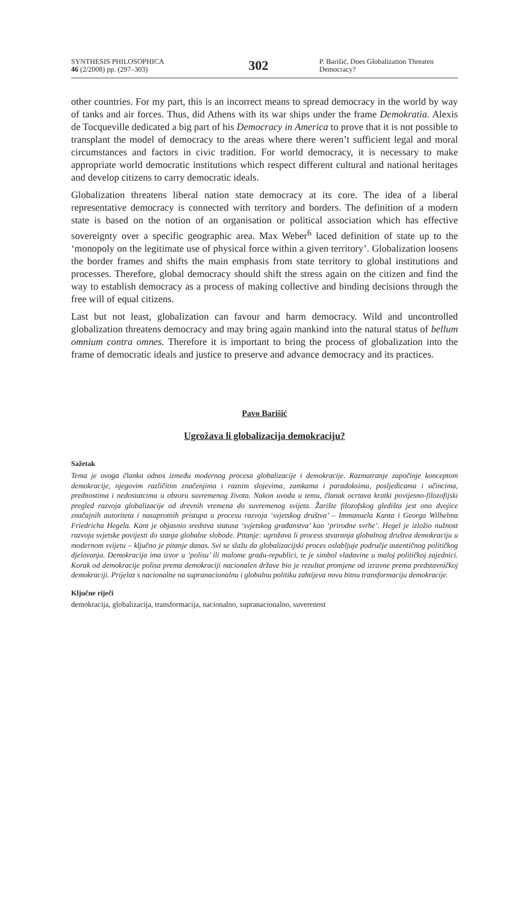SYNTHESIS PHILOSOPHICA
46 (2/2008) pp. (297–303)
302
P. Barišić, Does Globalization Threaten Democracy?
other countries. For my part, this is an incorrect means to spread democracy in the world by way of tanks and air forces. Thus, did Athens with its war ships under the frame Demokratia. Alexis de Tocqueville dedicated a big part of his Democracy in America to prove that it is not possible to transplant the model of democracy to the areas where there weren’t sufficient legal and moral circumstances and factors in civic tradition. For world democracy, it is necessary to make appropriate world democratic institutions which respect different cultural and national heritages and develop citizens to carry democratic ideals.
Globalization threatens liberal nation state democracy at its core. The idea of a liberal representative democracy is connected with territory and borders. The definition of a modern state is based on the notion of an organisation or political association which has effective sovereignty over a specific geographic area. Max Weber<sup>6</sup> laced definition of state up to the ‘monopoly on the legitimate use of physical force within a given territory’. Globalization loosens the border frames and shifts the main emphasis from state territory to global institutions and processes. Therefore, global democracy should shift the stress again on the citizen and find the way to establish democracy as a process of making collective and binding decisions through the free will of equal citizens.
Last but not least, globalization can favour and harm democracy. Wild and uncontrolled globalization threatens democracy and may bring again mankind into the natural status of bellum omnium contra omnes. Therefore it is important to bring the process of globalization into the frame of democratic ideals and justice to preserve and advance democracy and its practices.
Pavo Barišić
Ugrožava li globalizacija demokraciju?
Sažetak
Tema je ovoga članka odnos između modernog procesa globalizacije i demokracije. Razmatranje započinje konceptom demokracije, njegovim različitim značenjima i raznim slojevima, zamkama i paradoksima, posljedicama i učincima, prednostima i nedostatcima u obzoru suvremenog života. Nakon uvoda u temu, članak ocrtava kratki povijesno-filozofijski pregled razvoja globalizacije od drevnih vremena do suvremenog svijeta. Žarište filozofskog gledišta jest ono dvojice značajnih autoriteta i nasuprotnih pristupa u procesu razvoja ‘svjetskog društva’ – Immanuela Kanta i Georga Wilhelma Friedricha Hegela. Kant je objasnio sredstva statusa ‘svjetskog građanstva’ kao ‘prirodne svrhe’. Hegel je izložio nužnost razvoja svjetske povijesti do stanja globalne slobode. Pitanje: ugrožava li process stvaranja globalnog društva demokraciju u modernom svijetu – ključno je pitanje danas. Svi se slažu da globalizacijski proces oslabljuje područje autentičnog političkog djelovanja. Demokracija ima izvor u ‘polisu’ ili malome gradu-republici, te je simbol vladavine u maloj političkoj zajednici. Korak od demokracije polisa prema demokraciji nacionalen države bio je rezultat promjene od izravne prema predstavničkoj demokraciji. Prijelaz s nacionalne na supranacionalnu i globalnu politiku zahtijeva novu bitnu transformaciju demokracije.
Ključne riječi
demokracija, globalizacija, transformacija, nacionalno, supranacionalno, suverenost